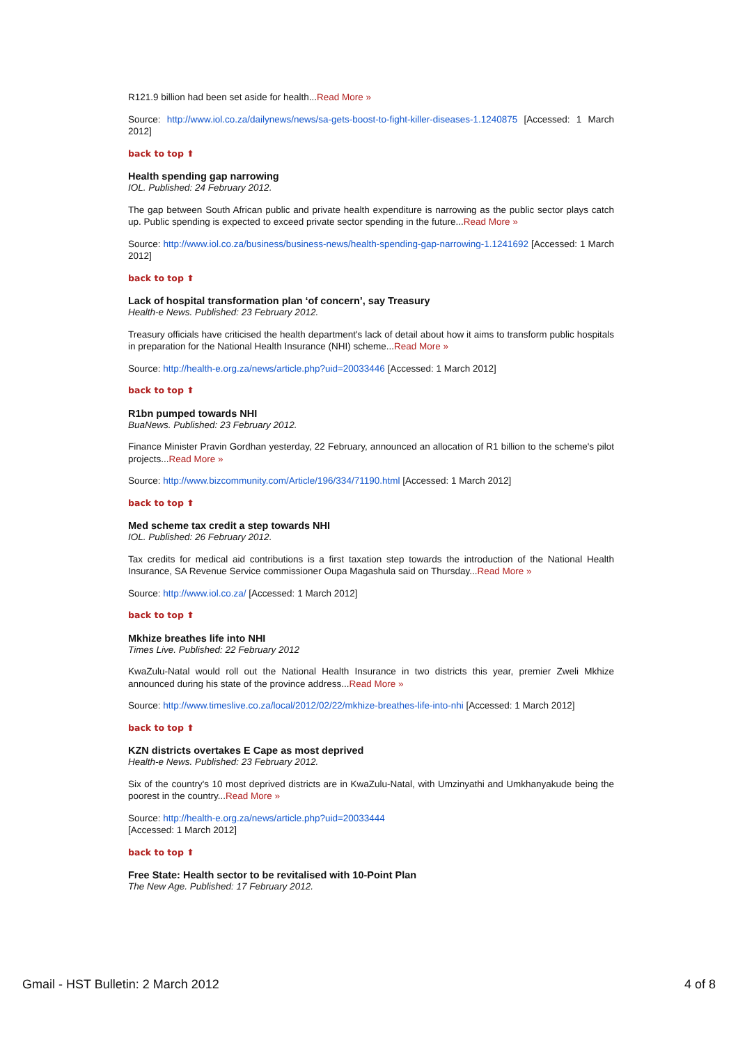R121.9 billion had been set aside for health...Read More »
Source: http://www.iol.co.za/dailynews/news/sa-gets-boost-to-fight-killer-diseases-1.1240875 [Accessed: 1 March 2012]
back to top ⬆
Health spending gap narrowing
IOL. Published: 24 February 2012.
The gap between South African public and private health expenditure is narrowing as the public sector plays catch up. Public spending is expected to exceed private sector spending in the future...Read More »
Source: http://www.iol.co.za/business/business-news/health-spending-gap-narrowing-1.1241692 [Accessed: 1 March 2012]
back to top ⬆
Lack of hospital transformation plan ‘of concern’, say Treasury
Health-e News. Published: 23 February 2012.
Treasury officials have criticised the health department's lack of detail about how it aims to transform public hospitals in preparation for the National Health Insurance (NHI) scheme...Read More »
Source: http://health-e.org.za/news/article.php?uid=20033446 [Accessed: 1 March 2012]
back to top ⬆
R1bn pumped towards NHI
BuaNews. Published: 23 February 2012.
Finance Minister Pravin Gordhan yesterday, 22 February, announced an allocation of R1 billion to the scheme's pilot projects...Read More »
Source: http://www.bizcommunity.com/Article/196/334/71190.html [Accessed: 1 March 2012]
back to top ⬆
Med scheme tax credit a step towards NHI
IOL. Published: 26 February 2012.
Tax credits for medical aid contributions is a first taxation step towards the introduction of the National Health Insurance, SA Revenue Service commissioner Oupa Magashula said on Thursday...Read More »
Source: http://www.iol.co.za/ [Accessed: 1 March 2012]
back to top ⬆
Mkhize breathes life into NHI
Times Live. Published: 22 February 2012
KwaZulu-Natal would roll out the National Health Insurance in two districts this year, premier Zweli Mkhize announced during his state of the province address...Read More »
Source: http://www.timeslive.co.za/local/2012/02/22/mkhize-breathes-life-into-nhi [Accessed: 1 March 2012]
back to top ⬆
KZN districts overtakes E Cape as most deprived
Health-e News. Published: 23 February 2012.
Six of the country's 10 most deprived districts are in KwaZulu-Natal, with Umzinyathi and Umkhanyakude being the poorest in the country...Read More »
Source: http://health-e.org.za/news/article.php?uid=20033444
[Accessed: 1 March 2012]
back to top ⬆
Free State: Health sector to be revitalised with 10-Point Plan
The New Age. Published: 17 February 2012.
Gmail - HST Bulletin: 2 March 2012 4 of 8